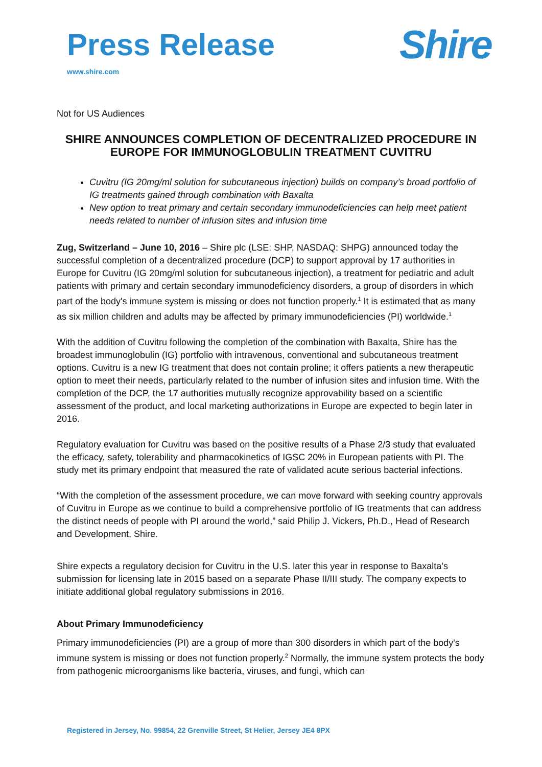Press Release
www.shire.com
Shire
Not for US Audiences
SHIRE ANNOUNCES COMPLETION OF DECENTRALIZED PROCEDURE IN EUROPE FOR IMMUNOGLOBULIN TREATMENT CUVITRU
Cuvitru (IG 20mg/ml solution for subcutaneous injection) builds on company’s broad portfolio of IG treatments gained through combination with Baxalta
New option to treat primary and certain secondary immunodeficiencies can help meet patient needs related to number of infusion sites and infusion time
Zug, Switzerland – June 10, 2016 – Shire plc (LSE: SHP, NASDAQ: SHPG) announced today the successful completion of a decentralized procedure (DCP) to support approval by 17 authorities in Europe for Cuvitru (IG 20mg/ml solution for subcutaneous injection), a treatment for pediatric and adult patients with primary and certain secondary immunodeficiency disorders, a group of disorders in which part of the body's immune system is missing or does not function properly.<sup>1</sup> It is estimated that as many as six million children and adults may be affected by primary immunodeficiencies (PI) worldwide.<sup>1</sup>
With the addition of Cuvitru following the completion of the combination with Baxalta, Shire has the broadest immunoglobulin (IG) portfolio with intravenous, conventional and subcutaneous treatment options. Cuvitru is a new IG treatment that does not contain proline; it offers patients a new therapeutic option to meet their needs, particularly related to the number of infusion sites and infusion time. With the completion of the DCP, the 17 authorities mutually recognize approvability based on a scientific assessment of the product, and local marketing authorizations in Europe are expected to begin later in 2016.
Regulatory evaluation for Cuvitru was based on the positive results of a Phase 2/3 study that evaluated the efficacy, safety, tolerability and pharmacokinetics of IGSC 20% in European patients with PI. The study met its primary endpoint that measured the rate of validated acute serious bacterial infections.
“With the completion of the assessment procedure, we can move forward with seeking country approvals of Cuvitru in Europe as we continue to build a comprehensive portfolio of IG treatments that can address the distinct needs of people with PI around the world,” said Philip J. Vickers, Ph.D., Head of Research and Development, Shire.
Shire expects a regulatory decision for Cuvitru in the U.S. later this year in response to Baxalta’s submission for licensing late in 2015 based on a separate Phase II/III study. The company expects to initiate additional global regulatory submissions in 2016.
About Primary Immunodeficiency
Primary immunodeficiencies (PI) are a group of more than 300 disorders in which part of the body's immune system is missing or does not function properly.<sup>2</sup> Normally, the immune system protects the body from pathogenic microorganisms like bacteria, viruses, and fungi, which can
Registered in Jersey, No. 99854, 22 Grenville Street, St Helier, Jersey JE4 8PX